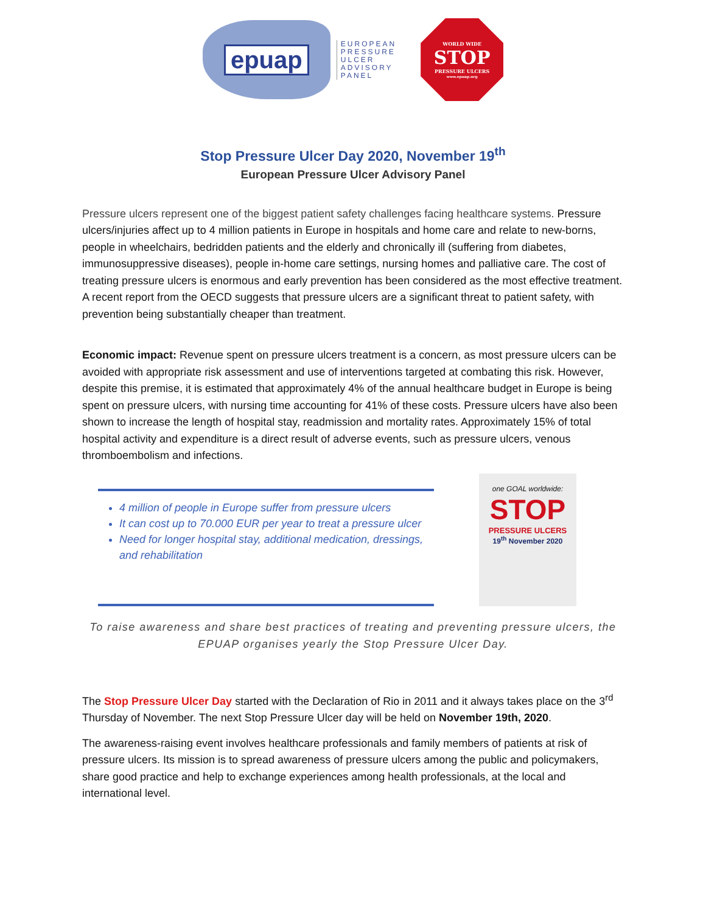epuap
EUROPEAN
PRESSURE
ULCER
ADVISORY
PANEL
WORLD WIDE
STOP
PRESSURE ULCERS
www.epuap.org
Stop Pressure Ulcer Day 2020, November 19<sup>th</sup>
European Pressure Ulcer Advisory Panel
Pressure ulcers represent one of the biggest patient safety challenges facing healthcare systems. Pressure ulcers/injuries affect up to 4 million patients in Europe in hospitals and home care and relate to new-borns, people in wheelchairs, bedridden patients and the elderly and chronically ill (suffering from diabetes, immunosuppressive diseases), people in-home care settings, nursing homes and palliative care. The cost of treating pressure ulcers is enormous and early prevention has been considered as the most effective treatment. A recent report from the OECD suggests that pressure ulcers are a significant threat to patient safety, with prevention being substantially cheaper than treatment.
Economic impact: Revenue spent on pressure ulcers treatment is a concern, as most pressure ulcers can be avoided with appropriate risk assessment and use of interventions targeted at combating this risk. However, despite this premise, it is estimated that approximately 4% of the annual healthcare budget in Europe is being spent on pressure ulcers, with nursing time accounting for 41% of these costs. Pressure ulcers have also been shown to increase the length of hospital stay, readmission and mortality rates. Approximately 15% of total hospital activity and expenditure is a direct result of adverse events, such as pressure ulcers, venous thromboembolism and infections.
4 million of people in Europe suffer from pressure ulcers
It can cost up to 70.000 EUR per year to treat a pressure ulcer
Need for longer hospital stay, additional medication, dressings, and rehabilitation
one GOAL worldwide:
STOP
PRESSURE ULCERS
19<sup>th</sup> November 2020
To raise awareness and share best practices of treating and preventing pressure ulcers, the EPUAP organises yearly the Stop Pressure Ulcer Day.
The Stop Pressure Ulcer Day started with the Declaration of Rio in 2011 and it always takes place on the 3<sup>rd</sup> Thursday of November. The next Stop Pressure Ulcer day will be held on November 19th, 2020.
The awareness-raising event involves healthcare professionals and family members of patients at risk of pressure ulcers. Its mission is to spread awareness of pressure ulcers among the public and policymakers, share good practice and help to exchange experiences among health professionals, at the local and international level.